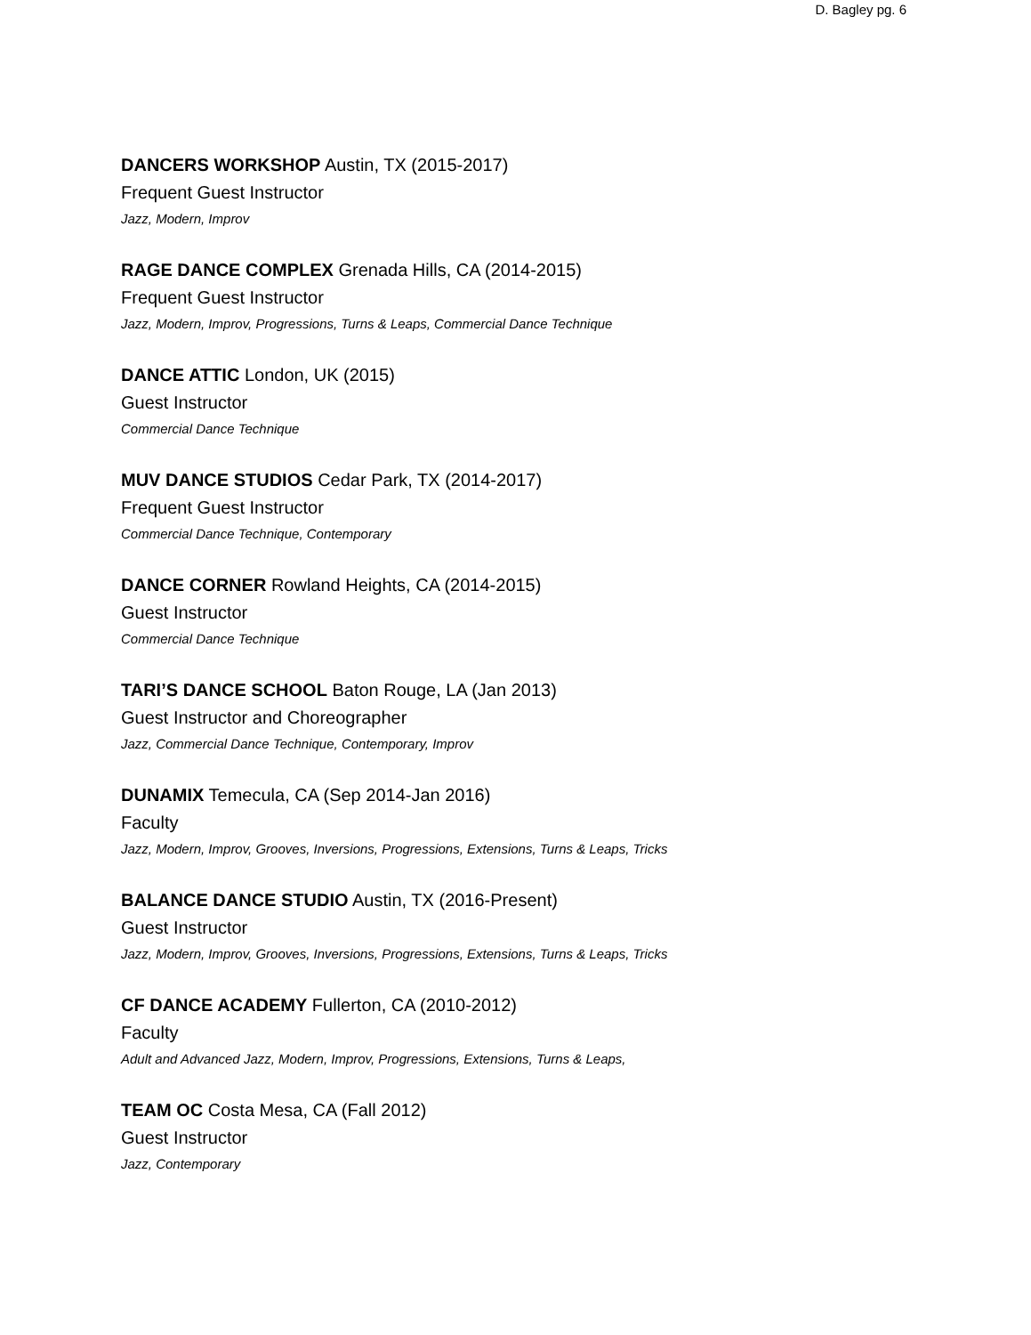D. Bagley pg. 6
DANCERS WORKSHOP Austin, TX (2015-2017)
Frequent Guest Instructor
Jazz, Modern, Improv
RAGE DANCE COMPLEX Grenada Hills, CA (2014-2015)
Frequent Guest Instructor
Jazz, Modern, Improv, Progressions, Turns & Leaps, Commercial Dance Technique
DANCE ATTIC London, UK (2015)
Guest Instructor
Commercial Dance Technique
MUV DANCE STUDIOS Cedar Park, TX (2014-2017)
Frequent Guest Instructor
Commercial Dance Technique, Contemporary
DANCE CORNER Rowland Heights, CA (2014-2015)
Guest Instructor
Commercial Dance Technique
TARI’S DANCE SCHOOL Baton Rouge, LA (Jan 2013)
Guest Instructor and Choreographer
Jazz, Commercial Dance Technique, Contemporary, Improv
DUNAMIX Temecula, CA (Sep 2014-Jan 2016)
Faculty
Jazz, Modern, Improv, Grooves, Inversions, Progressions, Extensions, Turns & Leaps, Tricks
BALANCE DANCE STUDIO Austin, TX (2016-Present)
Guest Instructor
Jazz, Modern, Improv, Grooves, Inversions, Progressions, Extensions, Turns & Leaps, Tricks
CF DANCE ACADEMY Fullerton, CA (2010-2012)
Faculty
Adult and Advanced Jazz, Modern, Improv, Progressions, Extensions, Turns & Leaps,
TEAM OC Costa Mesa, CA (Fall 2012)
Guest Instructor
Jazz, Contemporary